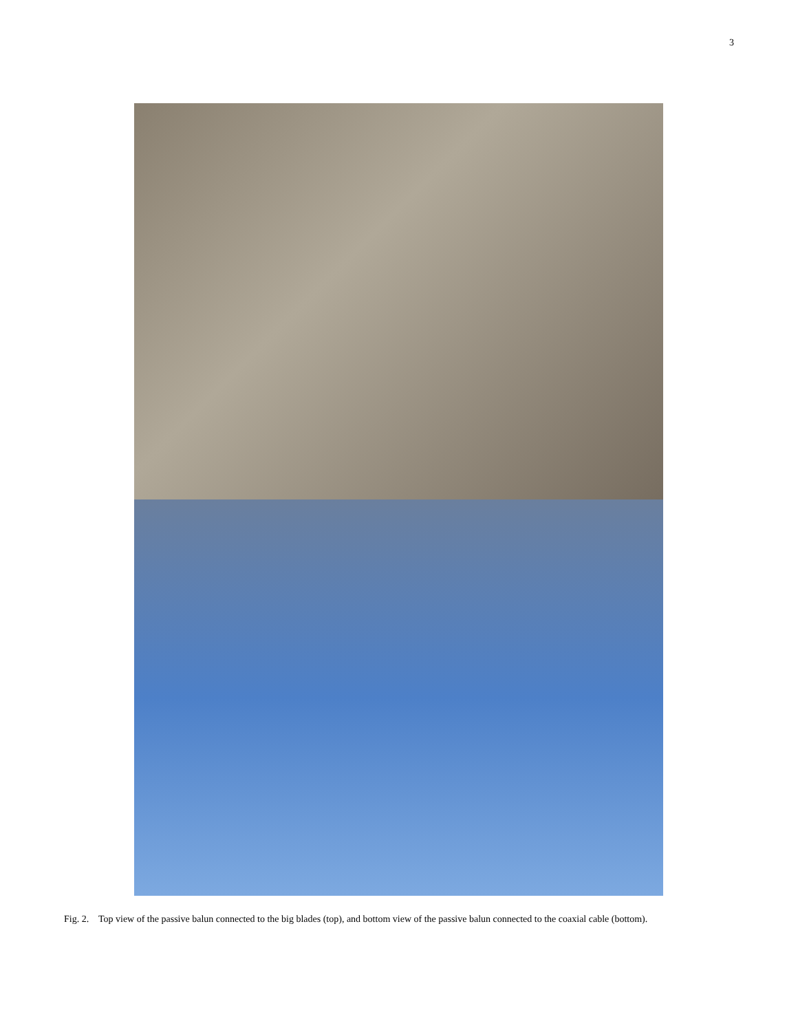3
Fig. 2. Top view of the passive balun connected to the big blades (top), and bottom view of the passive balun connected to the coaxial cable (bottom).